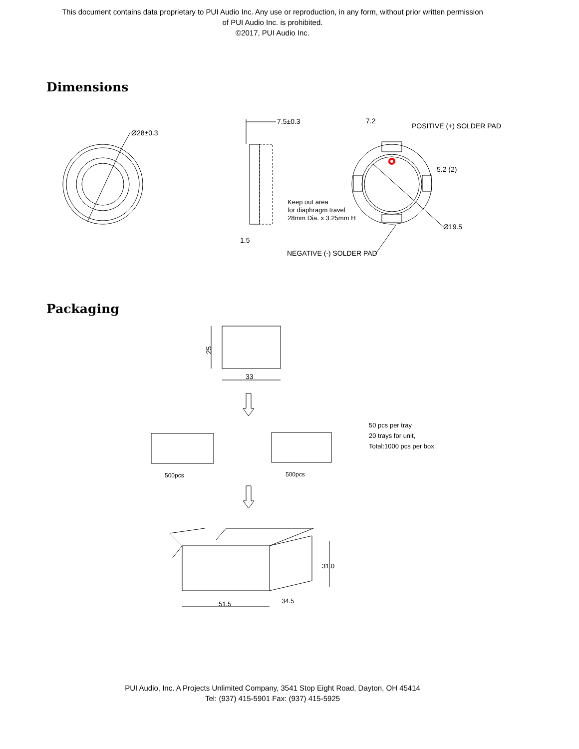This document contains data proprietary to PUI Audio Inc. Any use or reproduction, in any form, without prior written permission
of PUI Audio Inc. is prohibited.
©2017, PUI Audio Inc.
Dimensions
Ø28±0.3
7.5±0.3
7.2
POSITIVE (+) SOLDER PAD
5.2 (2)
Keep out area
for diaphragm travel
28mm Dia. x 3.25mm H
Ø19.5
1.5
NEGATIVE (-) SOLDER PAD
Packaging
25
33
500pcs
500pcs
50 pcs per tray
20 trays for unit,
Total:1000 pcs per box
51.5
34.5
31.0
PUI Audio, Inc. A Projects Unlimited Company, 3541 Stop Eight Road, Dayton, OH 45414
Tel: (937) 415-5901 Fax: (937) 415-5925